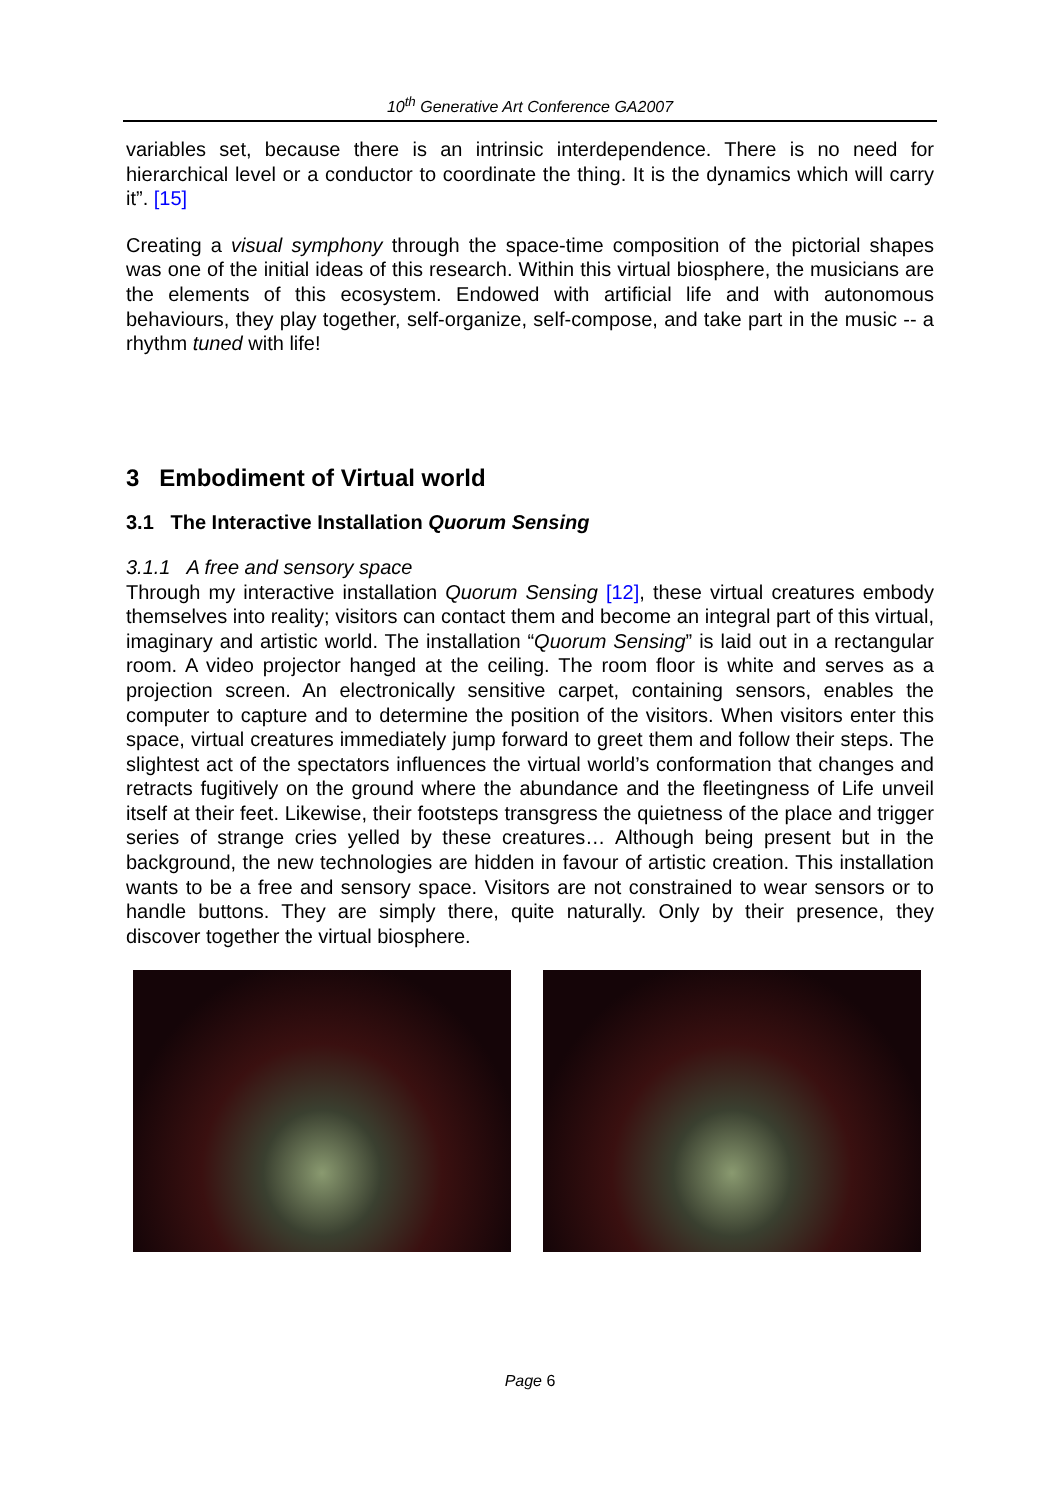10<sup>th</sup> Generative Art Conference GA2007
variables set, because there is an intrinsic interdependence. There is no need for hierarchical level or a conductor to coordinate the thing. It is the dynamics which will carry it”. [15]
Creating a visual symphony through the space-time composition of the pictorial shapes was one of the initial ideas of this research. Within this virtual biosphere, the musicians are the elements of this ecosystem. Endowed with artificial life and with autonomous behaviours, they play together, self-organize, self-compose, and take part in the music -- a rhythm tuned with life!
3 Embodiment of Virtual world
3.1 The Interactive Installation Quorum Sensing
3.1.1 A free and sensory space
Through my interactive installation Quorum Sensing [12], these virtual creatures embody themselves into reality; visitors can contact them and become an integral part of this virtual, imaginary and artistic world. The installation “Quorum Sensing” is laid out in a rectangular room. A video projector hanged at the ceiling. The room floor is white and serves as a projection screen. An electronically sensitive carpet, containing sensors, enables the computer to capture and to determine the position of the visitors. When visitors enter this space, virtual creatures immediately jump forward to greet them and follow their steps. The slightest act of the spectators influences the virtual world’s conformation that changes and retracts fugitively on the ground where the abundance and the fleetingness of Life unveil itself at their feet. Likewise, their footsteps transgress the quietness of the place and trigger series of strange cries yelled by these creatures… Although being present but in the background, the new technologies are hidden in favour of artistic creation. This installation wants to be a free and sensory space. Visitors are not constrained to wear sensors or to handle buttons. They are simply there, quite naturally. Only by their presence, they discover together the virtual biosphere.
Page 6